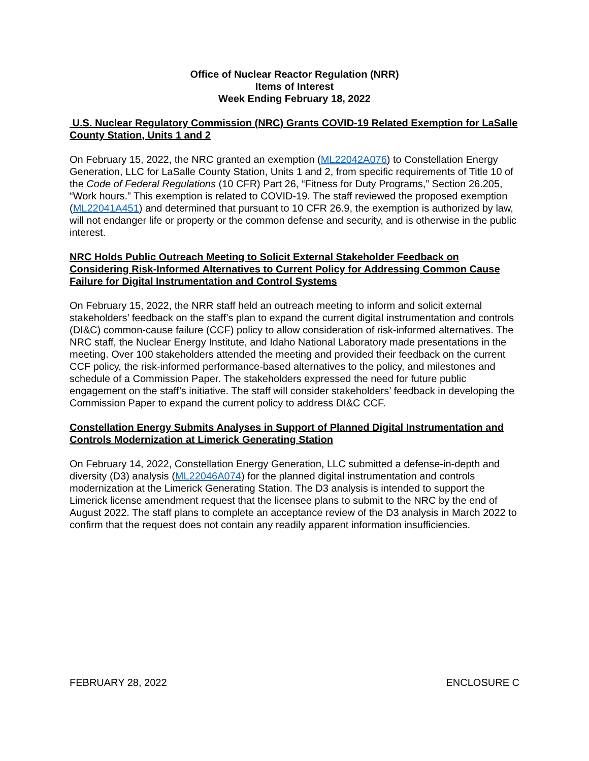Office of Nuclear Reactor Regulation (NRR)
Items of Interest
Week Ending February 18, 2022
U.S. Nuclear Regulatory Commission (NRC) Grants COVID-19 Related Exemption for LaSalle County Station, Units 1 and 2
On February 15, 2022, the NRC granted an exemption (ML22042A076) to Constellation Energy Generation, LLC for LaSalle County Station, Units 1 and 2, from specific requirements of Title 10 of the Code of Federal Regulations (10 CFR) Part 26, “Fitness for Duty Programs,” Section 26.205, “Work hours.” This exemption is related to COVID-19. The staff reviewed the proposed exemption (ML22041A451) and determined that pursuant to 10 CFR 26.9, the exemption is authorized by law, will not endanger life or property or the common defense and security, and is otherwise in the public interest.
NRC Holds Public Outreach Meeting to Solicit External Stakeholder Feedback on Considering Risk-Informed Alternatives to Current Policy for Addressing Common Cause Failure for Digital Instrumentation and Control Systems
On February 15, 2022, the NRR staff held an outreach meeting to inform and solicit external stakeholders’ feedback on the staff’s plan to expand the current digital instrumentation and controls (DI&C) common-cause failure (CCF) policy to allow consideration of risk-informed alternatives. The NRC staff, the Nuclear Energy Institute, and Idaho National Laboratory made presentations in the meeting. Over 100 stakeholders attended the meeting and provided their feedback on the current CCF policy, the risk-informed performance-based alternatives to the policy, and milestones and schedule of a Commission Paper. The stakeholders expressed the need for future public engagement on the staff’s initiative. The staff will consider stakeholders’ feedback in developing the Commission Paper to expand the current policy to address DI&C CCF.
Constellation Energy Submits Analyses in Support of Planned Digital Instrumentation and Controls Modernization at Limerick Generating Station
On February 14, 2022, Constellation Energy Generation, LLC submitted a defense-in-depth and diversity (D3) analysis (ML22046A074) for the planned digital instrumentation and controls modernization at the Limerick Generating Station. The D3 analysis is intended to support the Limerick license amendment request that the licensee plans to submit to the NRC by the end of August 2022. The staff plans to complete an acceptance review of the D3 analysis in March 2022 to confirm that the request does not contain any readily apparent information insufficiencies.
FEBRUARY 28, 2022 ENCLOSURE C